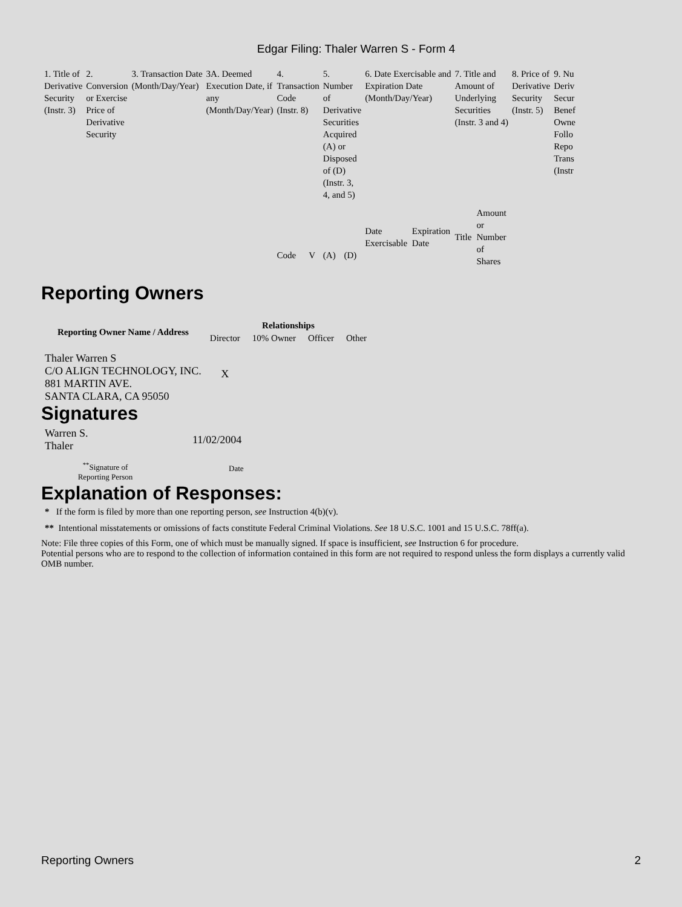Edgar Filing: Thaler Warren S - Form 4
| 1. Title of Derivative Security (Instr. 3) | 2. Conversion or Exercise Price of Derivative Security | 3. Transaction Date (Month/Day/Year) | 3A. Deemed Execution Date, if any (Month/Day/Year) | 4. Transaction Code (Instr. 8) | | 5. Number of Derivative Securities Acquired (A) or Disposed of (D) (Instr. 3, 4, and 5) | | 6. Date Exercisable and Expiration Date (Month/Day/Year) | | 7. Title and Amount of Underlying Securities (Instr. 3 and 4) | | 8. Price of Derivative Security (Instr. 5) | 9. Nu Deriv Secur Benef Owne Follo Repo Trans (Instr |
| | | | | Code | V | (A) | (D) | Date Exercisable | Expiration Date | Title | Amount or Number of Shares | | |
Reporting Owners
| Reporting Owner Name / Address | Relationships | | | |
| --- | --- | --- | --- | --- |
| | Director | 10% Owner | Officer | Other |
| Thaler Warren S C/O ALIGN TECHNOLOGY, INC. 881 MARTIN AVE. SANTA CLARA, CA 95050 | X | | | |
Signatures
| Warren S. Thaler | 11/02/2004 |
| <sup>**</sup> Signature of Reporting Person | Date |
Explanation of Responses:
* If the form is filed by more than one reporting person, see Instruction 4(b)(v).
** Intentional misstatements or omissions of facts constitute Federal Criminal Violations. See 18 U.S.C. 1001 and 15 U.S.C. 78ff(a).
Note: File three copies of this Form, one of which must be manually signed. If space is insufficient, see Instruction 6 for procedure.
Potential persons who are to respond to the collection of information contained in this form are not required to respond unless the form displays a currently valid OMB number.
Reporting Owners 2